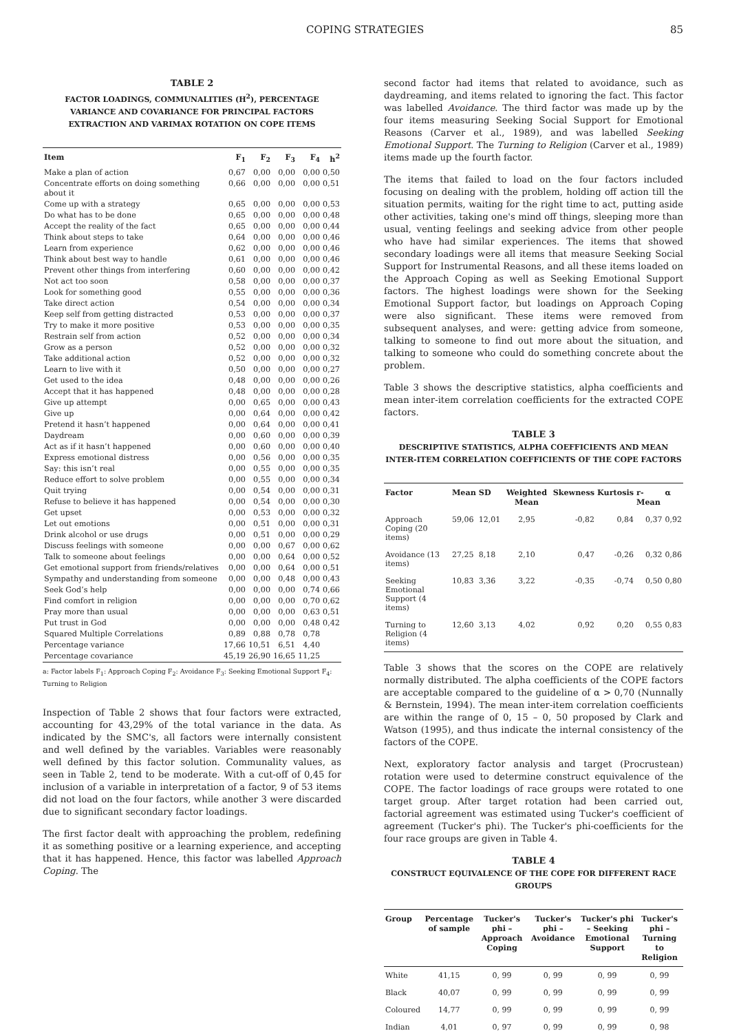COPING STRATEGIES 85
TABLE 2
FACTOR LOADINGS, COMMUNALITIES (H<sup>2</sup>), PERCENTAGE VARIANCE AND COVARIANCE FOR PRINCIPAL FACTORS EXTRACTION AND VARIMAX ROTATION ON COPE ITEMS
| Item | F<sub>1</sub> | F<sub>2</sub> | F<sub>3</sub> | F<sub>4</sub> | h<sup>2</sup> |
| --- | --- | --- | --- | --- | --- |
| Make a plan of action | 0,67 | 0,00 | 0,00 | 0,00 | 0,50 |
| Concentrate efforts on doing something about it | 0,66 | 0,00 | 0,00 | 0,00 | 0,51 |
| Come up with a strategy | 0,65 | 0,00 | 0,00 | 0,00 | 0,53 |
| Do what has to be done | 0,65 | 0,00 | 0,00 | 0,00 | 0,48 |
| Accept the reality of the fact | 0,65 | 0,00 | 0,00 | 0,00 | 0,44 |
| Think about steps to take | 0,64 | 0,00 | 0,00 | 0,00 | 0,46 |
| Learn from experience | 0,62 | 0,00 | 0,00 | 0,00 | 0,46 |
| Think about best way to handle | 0,61 | 0,00 | 0,00 | 0,00 | 0,46 |
| Prevent other things from interfering | 0,60 | 0,00 | 0,00 | 0,00 | 0,42 |
| Not act too soon | 0,58 | 0,00 | 0,00 | 0,00 | 0,37 |
| Look for something good | 0,55 | 0,00 | 0,00 | 0,00 | 0,36 |
| Take direct action | 0,54 | 0,00 | 0,00 | 0,00 | 0,34 |
| Keep self from getting distracted | 0,53 | 0,00 | 0,00 | 0,00 | 0,37 |
| Try to make it more positive | 0,53 | 0,00 | 0,00 | 0,00 | 0,35 |
| Restrain self from action | 0,52 | 0,00 | 0,00 | 0,00 | 0,34 |
| Grow as a person | 0,52 | 0,00 | 0,00 | 0,00 | 0,32 |
| Take additional action | 0,52 | 0,00 | 0,00 | 0,00 | 0,32 |
| Learn to live with it | 0,50 | 0,00 | 0,00 | 0,00 | 0,27 |
| Get used to the idea | 0,48 | 0,00 | 0,00 | 0,00 | 0,26 |
| Accept that it has happened | 0,48 | 0,00 | 0,00 | 0,00 | 0,28 |
| Give up attempt | 0,00 | 0,65 | 0,00 | 0,00 | 0,43 |
| Give up | 0,00 | 0,64 | 0,00 | 0,00 | 0,42 |
| Pretend it hasn’t happened | 0,00 | 0,64 | 0,00 | 0,00 | 0,41 |
| Daydream | 0,00 | 0,60 | 0,00 | 0,00 | 0,39 |
| Act as if it hasn’t happened | 0,00 | 0,60 | 0,00 | 0,00 | 0,40 |
| Express emotional distress | 0,00 | 0,56 | 0,00 | 0,00 | 0,35 |
| Say: this isn’t real | 0,00 | 0,55 | 0,00 | 0,00 | 0,35 |
| Reduce effort to solve problem | 0,00 | 0,55 | 0,00 | 0,00 | 0,34 |
| Quit trying | 0,00 | 0,54 | 0,00 | 0,00 | 0,31 |
| Refuse to believe it has happened | 0,00 | 0,54 | 0,00 | 0,00 | 0,30 |
| Get upset | 0,00 | 0,53 | 0,00 | 0,00 | 0,32 |
| Let out emotions | 0,00 | 0,51 | 0,00 | 0,00 | 0,31 |
| Drink alcohol or use drugs | 0,00 | 0,51 | 0,00 | 0,00 | 0,29 |
| Discuss feelings with someone | 0,00 | 0,00 | 0,67 | 0,00 | 0,62 |
| Talk to someone about feelings | 0,00 | 0,00 | 0,64 | 0,00 | 0,52 |
| Get emotional support from friends/relatives | 0,00 | 0,00 | 0,64 | 0,00 | 0,51 |
| Sympathy and understanding from someone | 0,00 | 0,00 | 0,48 | 0,00 | 0,43 |
| Seek God’s help | 0,00 | 0,00 | 0,00 | 0,74 | 0,66 |
| Find comfort in religion | 0,00 | 0,00 | 0,00 | 0,70 | 0,62 |
| Pray more than usual | 0,00 | 0,00 | 0,00 | 0,63 | 0,51 |
| Put trust in God | 0,00 | 0,00 | 0,00 | 0,48 | 0,42 |
| Squared Multiple Correlations | 0,89 | 0,88 | 0,78 | 0,78 | |
| Percentage variance | 17,66 | 10,51 | 6,51 | 4,40 | |
| Percentage covariance | 45,19 | 26,90 | 16,65 | 11,25 | |
a: Factor labels F<sub>1</sub>: Approach Coping F<sub>2</sub>: Avoidance F<sub>3</sub>: Seeking Emotional Support F<sub>4</sub>: Turning to Religion
Inspection of Table 2 shows that four factors were extracted, accounting for 43,29% of the total variance in the data. As indicated by the SMC's, all factors were internally consistent and well defined by the variables. Variables were reasonably well defined by this factor solution. Communality values, as seen in Table 2, tend to be moderate. With a cut-off of 0,45 for inclusion of a variable in interpretation of a factor, 9 of 53 items did not load on the four factors, while another 3 were discarded due to significant secondary factor loadings.
The first factor dealt with approaching the problem, redefining it as something positive or a learning experience, and accepting that it has happened. Hence, this factor was labelled Approach Coping. The
second factor had items that related to avoidance, such as daydreaming, and items related to ignoring the fact. This factor was labelled Avoidance. The third factor was made up by the four items measuring Seeking Social Support for Emotional Reasons (Carver et al., 1989), and was labelled Seeking Emotional Support. The Turning to Religion (Carver et al., 1989) items made up the fourth factor.
The items that failed to load on the four factors included focusing on dealing with the problem, holding off action till the situation permits, waiting for the right time to act, putting aside other activities, taking one's mind off things, sleeping more than usual, venting feelings and seeking advice from other people who have had similar experiences. The items that showed secondary loadings were all items that measure Seeking Social Support for Instrumental Reasons, and all these items loaded on the Approach Coping as well as Seeking Emotional Support factors. The highest loadings were shown for the Seeking Emotional Support factor, but loadings on Approach Coping were also significant. These items were removed from subsequent analyses, and were: getting advice from someone, talking to someone to find out more about the situation, and talking to someone who could do something concrete about the problem.
Table 3 shows the descriptive statistics, alpha coefficients and mean inter-item correlation coefficients for the extracted COPE factors.
TABLE 3
DESCRIPTIVE STATISTICS, ALPHA COEFFICIENTS AND MEAN INTER-ITEM CORRELATION COEFFICIENTS OF THE COPE FACTORS
| Factor | Mean | SD | Weighted Mean | Skewness | Kurtosis | r-Mean | α |
| --- | --- | --- | --- | --- | --- | --- | --- |
| Approach Coping (20 items) | 59,06 | 12,01 | 2,95 | -0,82 | 0,84 | 0,37 | 0,92 |
| Avoidance (13 items) | 27,25 | 8,18 | 2,10 | 0,47 | -0,26 | 0,32 | 0,86 |
| Seeking Emotional Support (4 items) | 10,83 | 3,36 | 3,22 | -0,35 | -0,74 | 0,50 | 0,80 |
| Turning to Religion (4 items) | 12,60 | 3,13 | 4,02 | 0,92 | 0,20 | 0,55 | 0,83 |
Table 3 shows that the scores on the COPE are relatively normally distributed. The alpha coefficients of the COPE factors are acceptable compared to the guideline of α > 0,70 (Nunnally & Bernstein, 1994). The mean inter-item correlation coefficients are within the range of 0, 15 – 0, 50 proposed by Clark and Watson (1995), and thus indicate the internal consistency of the factors of the COPE.
Next, exploratory factor analysis and target (Procrustean) rotation were used to determine construct equivalence of the COPE. The factor loadings of race groups were rotated to one target group. After target rotation had been carried out, factorial agreement was estimated using Tucker's coefficient of agreement (Tucker's phi). The Tucker's phi-coefficients for the four race groups are given in Table 4.
TABLE 4
CONSTRUCT EQUIVALENCE OF THE COPE FOR DIFFERENT RACE GROUPS
| Group | Percentage of sample | Tucker's phi – Approach Coping | Tucker's phi – Avoidance | Tucker's phi – Seeking Emotional Support | Tucker's phi – Turning to Religion |
| --- | --- | --- | --- | --- | --- |
| White | 41,15 | 0, 99 | 0, 99 | 0, 99 | 0, 99 |
| Black | 40,07 | 0, 99 | 0, 99 | 0, 99 | 0, 99 |
| Coloured | 14,77 | 0, 99 | 0, 99 | 0, 99 | 0, 99 |
| Indian | 4,01 | 0, 97 | 0, 99 | 0, 99 | 0, 98 |